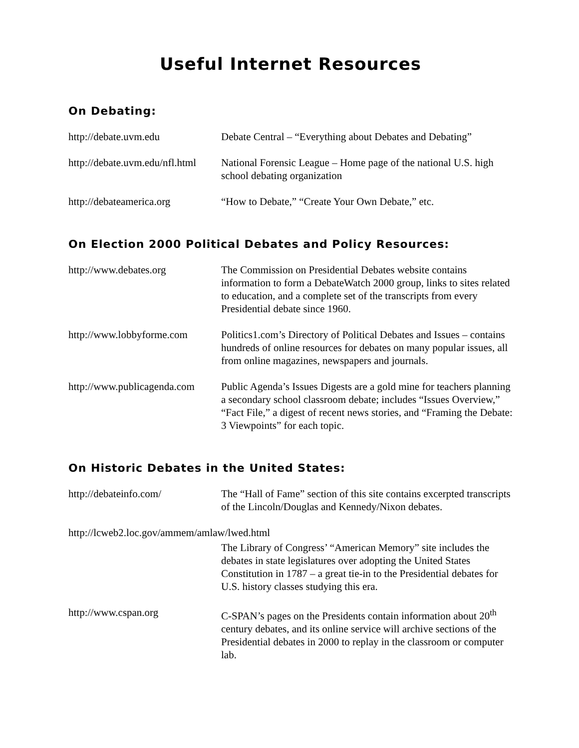Useful Internet Resources
On Debating:
http://debate.uvm.edu Debate Central – “Everything about Debates and Debating”
http://debate.uvm.edu/nfl.html
National Forensic League – Home page of the national U.S. high school debating organization
http://debateamerica.org “How to Debate,” “Create Your Own Debate,” etc.
On Election 2000 Political Debates and Policy Resources:
http://www.debates.org The Commission on Presidential Debates website contains information to form a DebateWatch 2000 group, links to sites related to education, and a complete set of the transcripts from every Presidential debate since 1960.
http://www.lobbyforme.com
Politics1.com’s Directory of Political Debates and Issues – contains hundreds of online resources for debates on many popular issues, all from online magazines, newspapers and journals.
http://www.publicagenda.com
Public Agenda’s Issues Digests are a gold mine for teachers planning a secondary school classroom debate; includes “Issues Overview,” “Fact File,” a digest of recent news stories, and “Framing the Debate: 3 Viewpoints” for each topic.
On Historic Debates in the United States:
http://debateinfo.com/ The “Hall of Fame” section of this site contains excerpted transcripts of the Lincoln/Douglas and Kennedy/Nixon debates.
http://lcweb2.loc.gov/ammem/amlaw/lwed.html
The Library of Congress’ “American Memory” site includes the debates in state legislatures over adopting the United States Constitution in 1787 – a great tie-in to the Presidential debates for U.S. history classes studying this era.
http://www.cspan.org C-SPAN’s pages on the Presidents contain information about 20<sup>th</sup> century debates, and its online service will archive sections of the Presidential debates in 2000 to replay in the classroom or computer lab.